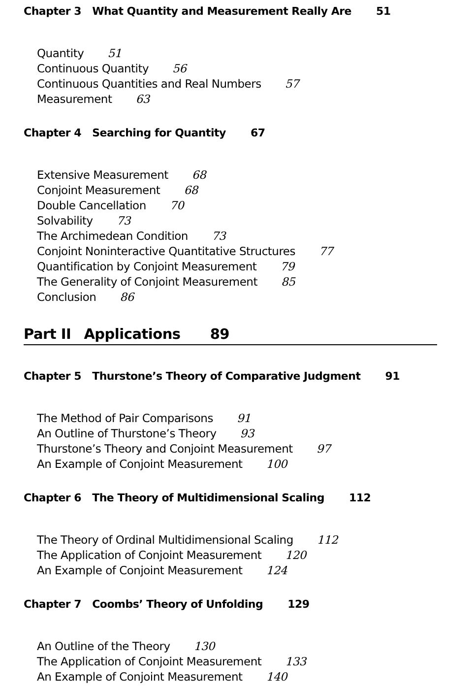Chapter 3 What Quantity and Measurement Really Are 51
Quantity 51
Continuous Quantity 56
Continuous Quantities and Real Numbers 57
Measurement 63
Chapter 4 Searching for Quantity 67
Extensive Measurement 68
Conjoint Measurement 68
Double Cancellation 70
Solvability 73
The Archimedean Condition 73
Conjoint Noninteractive Quantitative Structures 77
Quantification by Conjoint Measurement 79
The Generality of Conjoint Measurement 85
Conclusion 86
Part II Applications 89
Chapter 5 Thurstone’s Theory of Comparative Judgment 91
The Method of Pair Comparisons 91
An Outline of Thurstone’s Theory 93
Thurstone’s Theory and Conjoint Measurement 97
An Example of Conjoint Measurement 100
Chapter 6 The Theory of Multidimensional Scaling 112
The Theory of Ordinal Multidimensional Scaling 112
The Application of Conjoint Measurement 120
An Example of Conjoint Measurement 124
Chapter 7 Coombs’ Theory of Unfolding 129
An Outline of the Theory 130
The Application of Conjoint Measurement 133
An Example of Conjoint Measurement 140